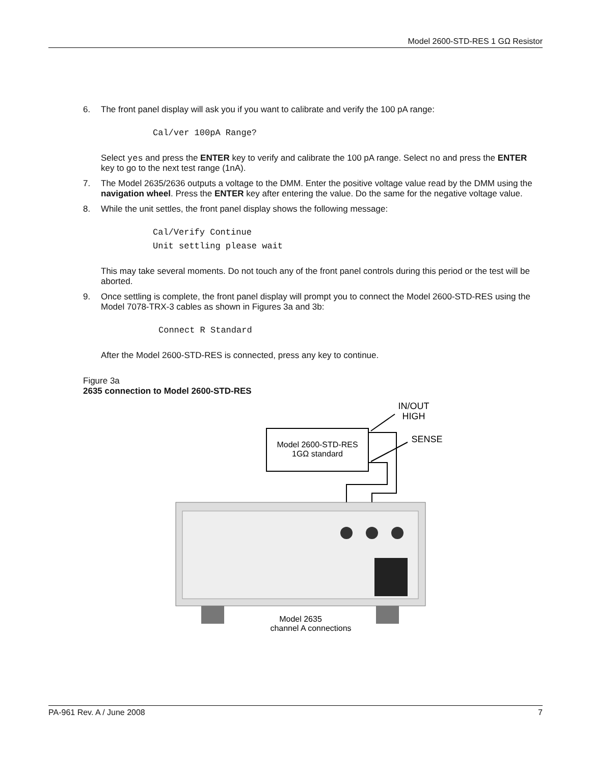Model 2600-STD-RES 1 GΩ Resistor
6. The front panel display will ask you if you want to calibrate and verify the 100 pA range:
Cal/ver 100pA Range?
Select yes and press the ENTER key to verify and calibrate the 100 pA range. Select no and press the ENTER key to go to the next test range (1nA).
7. The Model 2635/2636 outputs a voltage to the DMM. Enter the positive voltage value read by the DMM using the navigation wheel. Press the ENTER key after entering the value. Do the same for the negative voltage value.
8. While the unit settles, the front panel display shows the following message:
Cal/Verify Continue
Unit settling please wait
This may take several moments. Do not touch any of the front panel controls during this period or the test will be aborted.
9. Once settling is complete, the front panel display will prompt you to connect the Model 2600-STD-RES using the Model 7078-TRX-3 cables as shown in Figures 3a and 3b:
Connect R Standard
After the Model 2600-STD-RES is connected, press any key to continue.
Figure 3a
2635 connection to Model 2600-STD-RES
Model 2600-STD-RES
1GΩ standard
IN/OUT
HIGH
SENSE
Model 2635
channel A connections
PA-961 Rev. A / June 2008 7